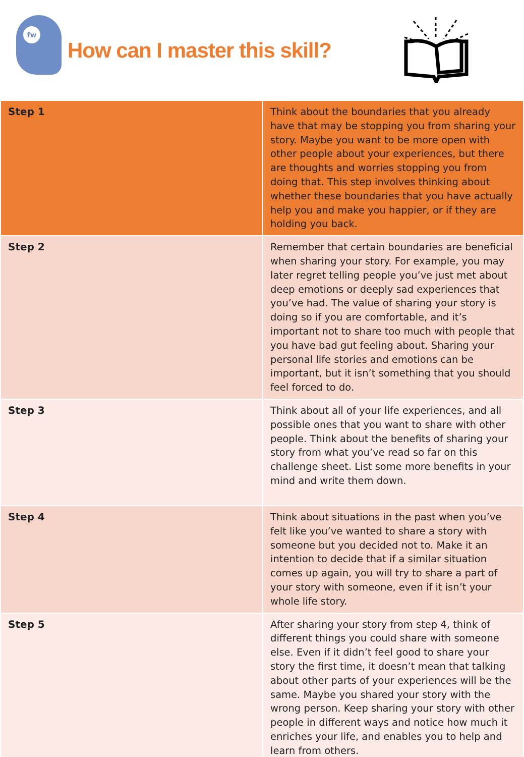fw
How can I master this skill?
| Step 1 | Think about the boundaries that you already have that may be stopping you from sharing your story. Maybe you want to be more open with other people about your experiences, but there are thoughts and worries stopping you from doing that. This step involves thinking about whether these boundaries that you have actually help you and make you happier, or if they are holding you back. |
| Step 2 | Remember that certain boundaries are beneficial when sharing your story. For example, you may later regret telling people you’ve just met about deep emotions or deeply sad experiences that you’ve had. The value of sharing your story is doing so if you are comfortable, and it’s important not to share too much with people that you have bad gut feeling about. Sharing your personal life stories and emotions can be important, but it isn’t something that you should feel forced to do. |
| Step 3 | Think about all of your life experiences, and all possible ones that you want to share with other people. Think about the benefits of sharing your story from what you’ve read so far on this challenge sheet. List some more benefits in your mind and write them down. |
| Step 4 | Think about situations in the past when you’ve felt like you’ve wanted to share a story with someone but you decided not to. Make it an intention to decide that if a similar situation comes up again, you will try to share a part of your story with someone, even if it isn’t your whole life story. |
| Step 5 | After sharing your story from step 4, think of different things you could share with someone else. Even if it didn’t feel good to share your story the first time, it doesn’t mean that talking about other parts of your experiences will be the same. Maybe you shared your story with the wrong person. Keep sharing your story with other people in different ways and notice how much it enriches your life, and enables you to help and learn from others. |